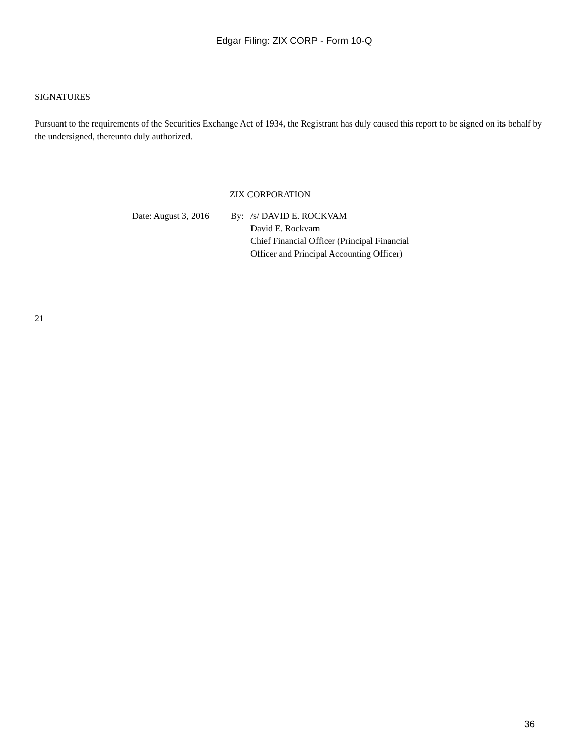Edgar Filing: ZIX CORP - Form 10-Q
SIGNATURES
Pursuant to the requirements of the Securities Exchange Act of 1934, the Registrant has duly caused this report to be signed on its behalf by the undersigned, thereunto duly authorized.
ZIX CORPORATION
Date: August 3, 2016
By: /s/ DAVID E. ROCKVAM
David E. Rockvam
Chief Financial Officer (Principal Financial
Officer and Principal Accounting Officer)
21
36